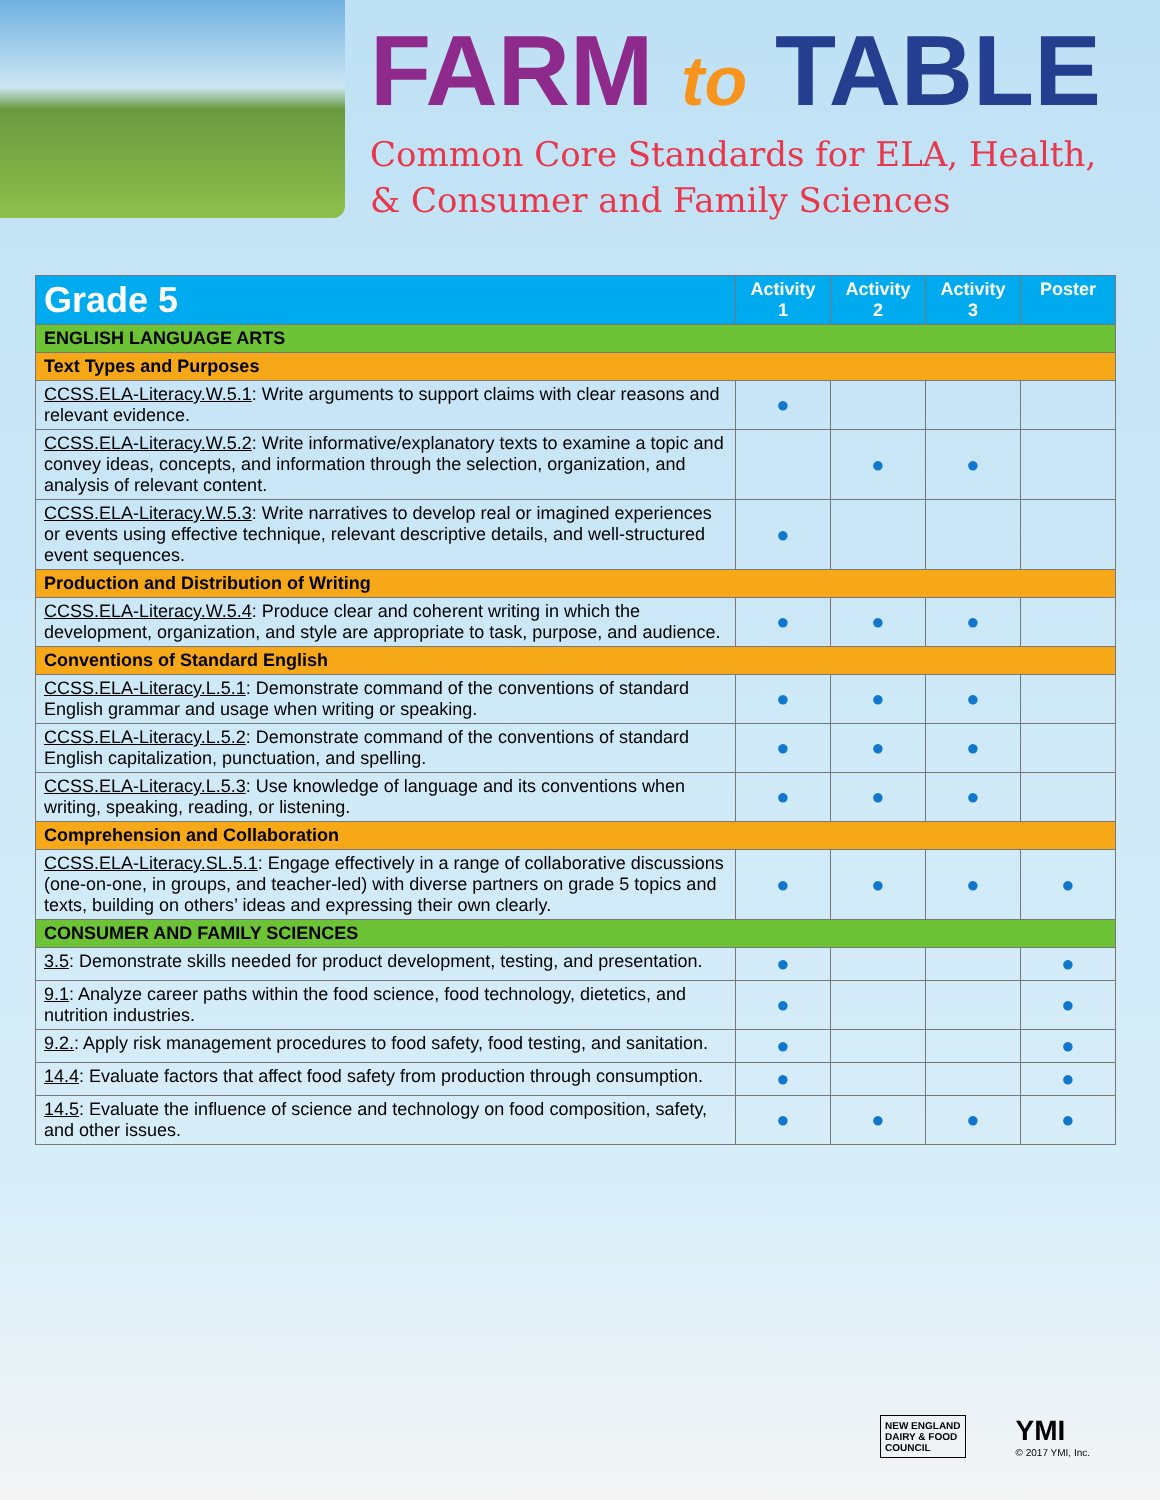FARM to TABLE
Common Core Standards for ELA, Health,
& Consumer and Family Sciences
| Grade 5 | Activity 1 | Activity 2 | Activity 3 | Poster |
| --- | --- | --- | --- | --- |
| ENGLISH LANGUAGE ARTS | | | | |
| Text Types and Purposes | | | | |
| CCSS.ELA-Literacy.W.5.1 : Write arguments to support claims with clear reasons and relevant evidence. | ● | | | |
| CCSS.ELA-Literacy.W.5.2 : Write informative/explanatory texts to examine a topic and convey ideas, concepts, and information through the selection, organization, and analysis of relevant content. | | ● | ● | |
| CCSS.ELA-Literacy.W.5.3 : Write narratives to develop real or imagined experiences or events using effective technique, relevant descriptive details, and well-structured event sequences. | ● | | | |
| Production and Distribution of Writing | | | | |
| CCSS.ELA-Literacy.W.5.4 : Produce clear and coherent writing in which the development, organization, and style are appropriate to task, purpose, and audience. | ● | ● | ● | |
| Conventions of Standard English | | | | |
| CCSS.ELA-Literacy.L.5.1 : Demonstrate command of the conventions of standard English grammar and usage when writing or speaking. | ● | ● | ● | |
| CCSS.ELA-Literacy.L.5.2 : Demonstrate command of the conventions of standard English capitalization, punctuation, and spelling. | ● | ● | ● | |
| CCSS.ELA-Literacy.L.5.3 : Use knowledge of language and its conventions when writing, speaking, reading, or listening. | ● | ● | ● | |
| Comprehension and Collaboration | | | | |
| CCSS.ELA-Literacy.SL.5.1 : Engage effectively in a range of collaborative discussions (one-on-one, in groups, and teacher-led) with diverse partners on grade 5 topics and texts, building on others’ ideas and expressing their own clearly. | ● | ● | ● | ● |
| CONSUMER AND FAMILY SCIENCES | | | | |
| 3.5 : Demonstrate skills needed for product development, testing, and presentation. | ● | | | ● |
| 9.1 : Analyze career paths within the food science, food technology, dietetics, and nutrition industries. | ● | | | ● |
| 9.2. : Apply risk management procedures to food safety, food testing, and sanitation. | ● | | | ● |
| 14.4 : Evaluate factors that affect food safety from production through consumption. | ● | | | ● |
| 14.5 : Evaluate the influence of science and technology on food composition, safety, and other issues. | ● | ● | ● | ● |
NEW ENGLAND
DAIRY & FOOD
COUNCIL
YMI
© 2017 YMI, Inc.